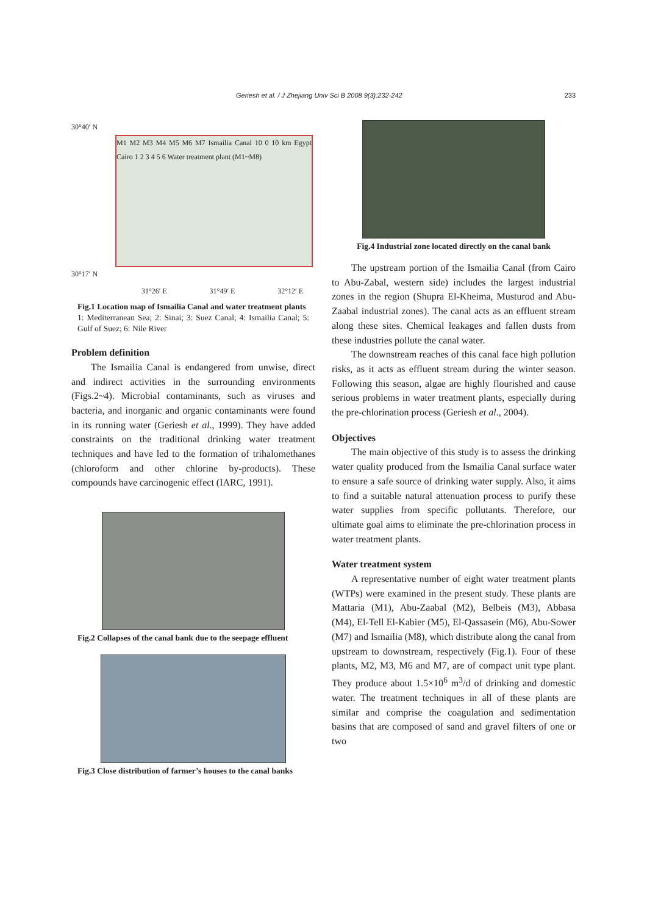Geriesh et al. / J Zhejiang Univ Sci B 2008 9(3):232-242 233
30°40′ N
M1 M2 M3 M4 M5 M6 M7 Ismailia Canal 10 0 10 km Egypt Cairo 1 2 3 4 5 6 Water treatment plant (M1~M8)
30°17′ N
31°26′ E 31°49′ E 32°12′ E
Fig.1 Location map of Ismailia Canal and water treatment plants
1: Mediterranean Sea; 2: Sinai; 3: Suez Canal; 4: Ismailia Canal; 5: Gulf of Suez; 6: Nile River
Problem definition
The Ismailia Canal is endangered from unwise, direct and indirect activities in the surrounding environments (Figs.2~4). Microbial contaminants, such as viruses and bacteria, and inorganic and organic contaminants were found in its running water (Geriesh et al., 1999). They have added constraints on the traditional drinking water treatment techniques and have led to the formation of trihalomethanes (chloroform and other chlorine by-products). These compounds have carcinogenic effect (IARC, 1991).
Fig.2 Collapses of the canal bank due to the seepage effluent
Fig.3 Close distribution of farmer’s houses to the canal banks
Fig.4 Industrial zone located directly on the canal bank
The upstream portion of the Ismailia Canal (from Cairo to Abu-Zabal, western side) includes the largest industrial zones in the region (Shupra El-Kheima, Musturod and Abu-Zaabal industrial zones). The canal acts as an effluent stream along these sites. Chemical leakages and fallen dusts from these industries pollute the canal water.
The downstream reaches of this canal face high pollution risks, as it acts as effluent stream during the winter season. Following this season, algae are highly flourished and cause serious problems in water treatment plants, especially during the pre-chlorination process (Geriesh et al., 2004).
Objectives
The main objective of this study is to assess the drinking water quality produced from the Ismailia Canal surface water to ensure a safe source of drinking water supply. Also, it aims to find a suitable natural attenuation process to purify these water supplies from specific pollutants. Therefore, our ultimate goal aims to eliminate the pre-chlorination process in water treatment plants.
Water treatment system
A representative number of eight water treatment plants (WTPs) were examined in the present study. These plants are Mattaria (M1), Abu-Zaabal (M2), Belbeis (M3), Abbasa (M4), El-Tell El-Kabier (M5), El-Qassasein (M6), Abu-Sower (M7) and Ismailia (M8), which distribute along the canal from upstream to downstream, respectively (Fig.1). Four of these plants, M2, M3, M6 and M7, are of compact unit type plant. They produce about 1.5×10<sup>6</sup> m<sup>3</sup>/d of drinking and domestic water. The treatment techniques in all of these plants are similar and comprise the coagulation and sedimentation basins that are composed of sand and gravel filters of one or two